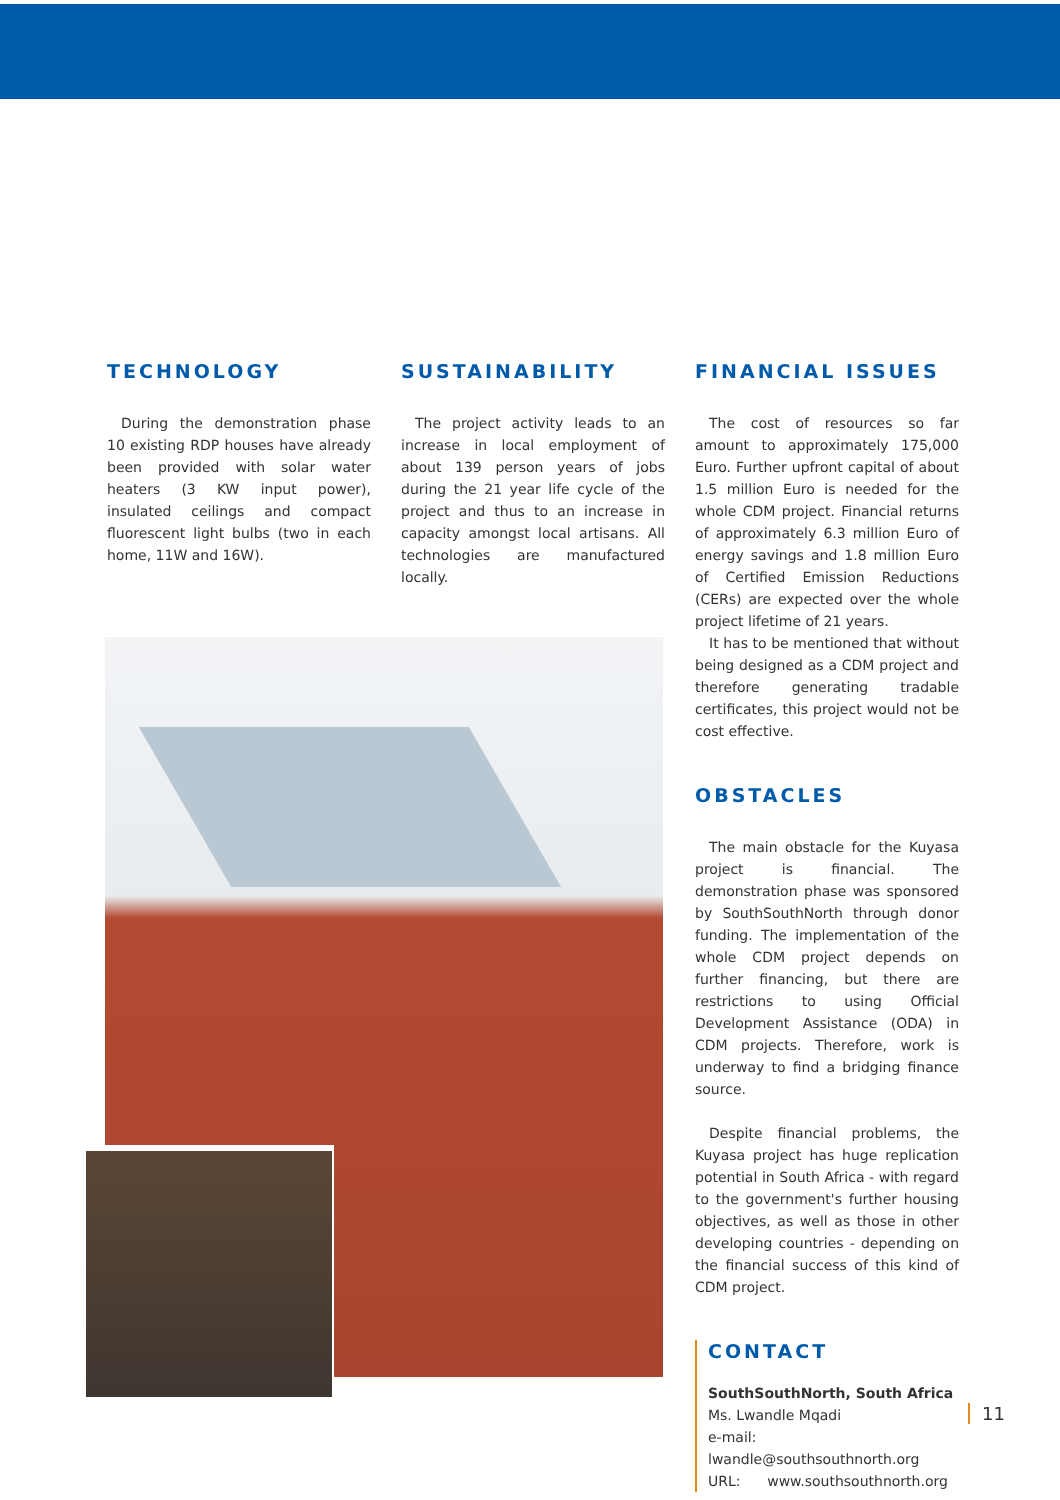TECHNOLOGY
During the demonstration phase 10 existing RDP houses have already been provided with solar water heaters (3 KW input power), insulated ceilings and compact fluorescent light bulbs (two in each home, 11W and 16W).
SUSTAINABILITY
The project activity leads to an increase in local employment of about 139 person years of jobs during the 21 year life cycle of the project and thus to an increase in capacity amongst local artisans. All technologies are manufactured locally.
FINANCIAL ISSUES
The cost of resources so far amount to approximately 175,000 Euro. Further upfront capital of about 1.5 million Euro is needed for the whole CDM project. Financial returns of approximately 6.3 million Euro of energy savings and 1.8 million Euro of Certified Emission Reductions (CERs) are expected over the whole project lifetime of 21 years.
It has to be mentioned that without being designed as a CDM project and therefore generating tradable certificates, this project would not be cost effective.
OBSTACLES
The main obstacle for the Kuyasa project is financial. The demonstration phase was sponsored by SouthSouthNorth through donor funding. The implementation of the whole CDM project depends on further financing, but there are restrictions to using Official Development Assistance (ODA) in CDM projects. Therefore, work is underway to find a bridging finance source.
Despite financial problems, the Kuyasa project has huge replication potential in South Africa - with regard to the government's further housing objectives, as well as those in other developing countries - depending on the financial success of this kind of CDM project.
CONTACT
SouthSouthNorth, South Africa
Ms. Lwandle Mqadi
e-mail: lwandle@southsouthnorth.org
URL: www.southsouthnorth.org
11